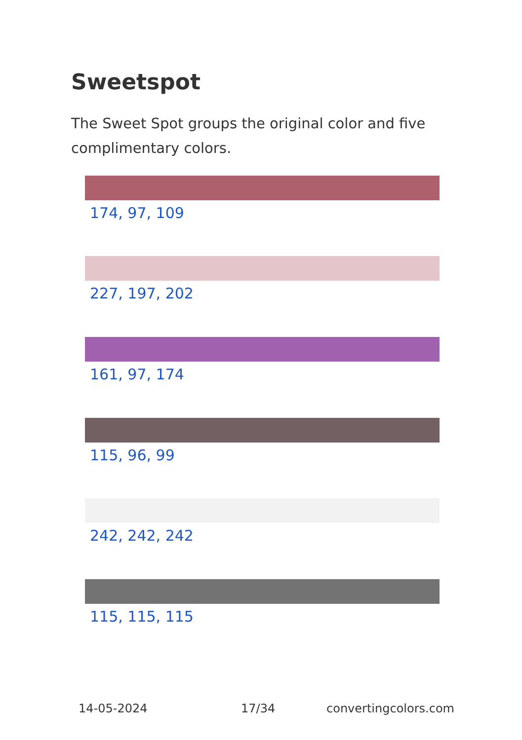Sweetspot
The Sweet Spot groups the original color and five complimentary colors.
174, 97, 109
227, 197, 202
161, 97, 174
115, 96, 99
242, 242, 242
115, 115, 115
14-05-2024 17/34 convertingcolors.com